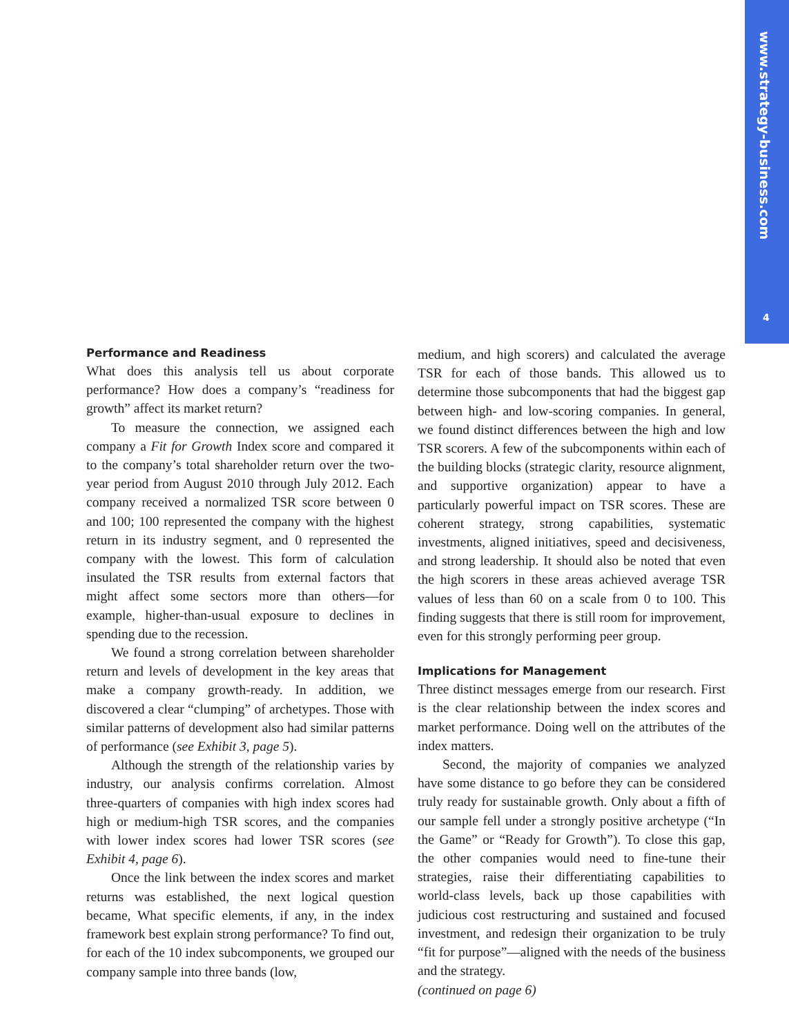www.strategy-business.com
4
Performance and Readiness
What does this analysis tell us about corporate performance? How does a company’s “readiness for growth” affect its market return?
To measure the connection, we assigned each company a Fit for Growth Index score and compared it to the company’s total shareholder return over the two-year period from August 2010 through July 2012. Each company received a normalized TSR score between 0 and 100; 100 represented the company with the highest return in its industry segment, and 0 represented the company with the lowest. This form of calculation insulated the TSR results from external factors that might affect some sectors more than others—for example, higher-than-usual exposure to declines in spending due to the recession.
We found a strong correlation between shareholder return and levels of development in the key areas that make a company growth-ready. In addition, we discovered a clear “clumping” of archetypes. Those with similar patterns of development also had similar patterns of performance (see Exhibit 3, page 5).
Although the strength of the relationship varies by industry, our analysis confirms correlation. Almost three-quarters of companies with high index scores had high or medium-high TSR scores, and the companies with lower index scores had lower TSR scores (see Exhibit 4, page 6).
Once the link between the index scores and market returns was established, the next logical question became, What specific elements, if any, in the index framework best explain strong performance? To find out, for each of the 10 index subcomponents, we grouped our company sample into three bands (low,
medium, and high scorers) and calculated the average TSR for each of those bands. This allowed us to determine those subcomponents that had the biggest gap between high- and low-scoring companies. In general, we found distinct differences between the high and low TSR scorers. A few of the subcomponents within each of the building blocks (strategic clarity, resource alignment, and supportive organization) appear to have a particularly powerful impact on TSR scores. These are coherent strategy, strong capabilities, systematic investments, aligned initiatives, speed and decisiveness, and strong leadership. It should also be noted that even the high scorers in these areas achieved average TSR values of less than 60 on a scale from 0 to 100. This finding suggests that there is still room for improvement, even for this strongly performing peer group.
Implications for Management
Three distinct messages emerge from our research. First is the clear relationship between the index scores and market performance. Doing well on the attributes of the index matters.
Second, the majority of companies we analyzed have some distance to go before they can be considered truly ready for sustainable growth. Only about a fifth of our sample fell under a strongly positive archetype (“In the Game” or “Ready for Growth”). To close this gap, the other companies would need to fine-tune their strategies, raise their differentiating capabilities to world-class levels, back up those capabilities with judicious cost restructuring and sustained and focused investment, and redesign their organization to be truly “fit for purpose”—aligned with the needs of the business and the strategy.
(continued on page 6)